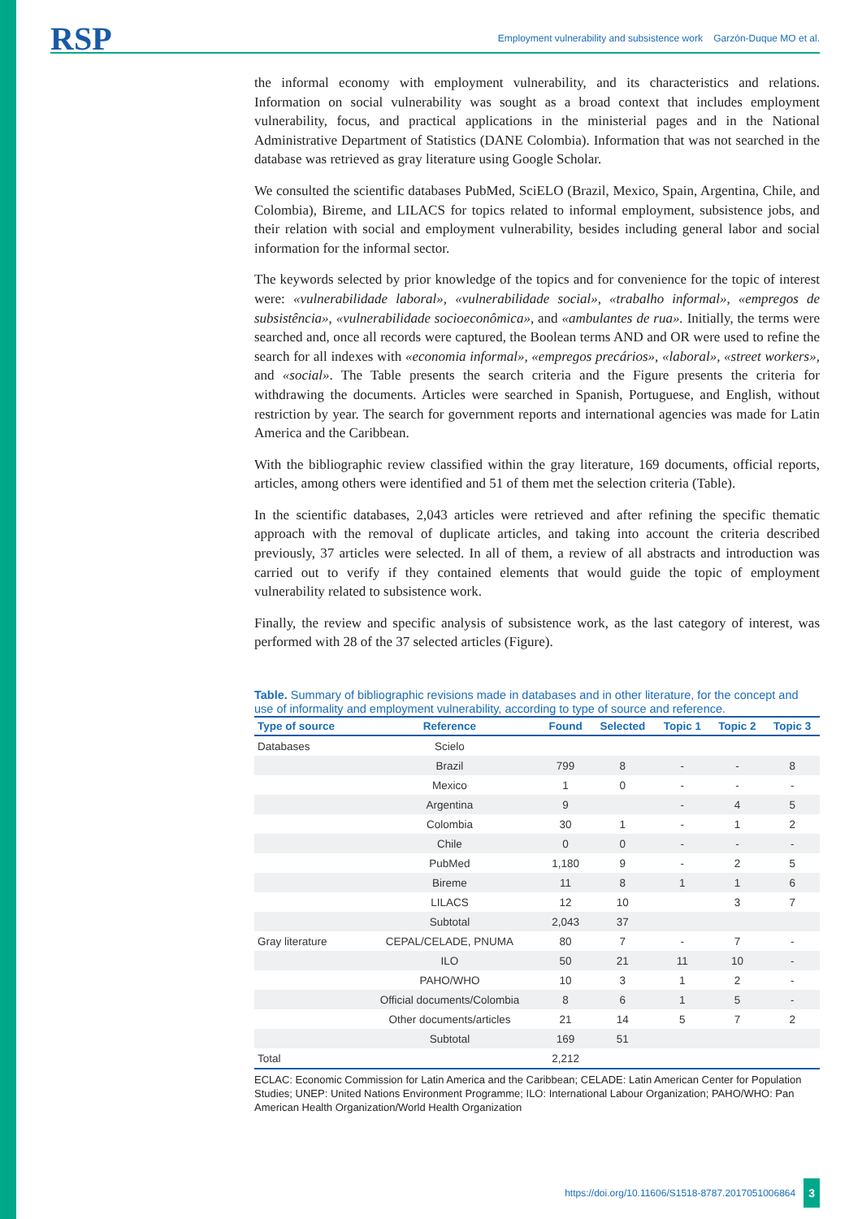RSP Employment vulnerability and subsistence work Garzón-Duque MO et al.
the informal economy with employment vulnerability, and its characteristics and relations. Information on social vulnerability was sought as a broad context that includes employment vulnerability, focus, and practical applications in the ministerial pages and in the National Administrative Department of Statistics (DANE Colombia). Information that was not searched in the database was retrieved as gray literature using Google Scholar.
We consulted the scientific databases PubMed, SciELO (Brazil, Mexico, Spain, Argentina, Chile, and Colombia), Bireme, and LILACS for topics related to informal employment, subsistence jobs, and their relation with social and employment vulnerability, besides including general labor and social information for the informal sector.
The keywords selected by prior knowledge of the topics and for convenience for the topic of interest were: «vulnerabilidade laboral», «vulnerabilidade social», «trabalho informal», «empregos de subsistência», «vulnerabilidade socioeconômica», and «ambulantes de rua». Initially, the terms were searched and, once all records were captured, the Boolean terms AND and OR were used to refine the search for all indexes with «economia informal», «empregos precários», «laboral», «street workers», and «social». The Table presents the search criteria and the Figure presents the criteria for withdrawing the documents. Articles were searched in Spanish, Portuguese, and English, without restriction by year. The search for government reports and international agencies was made for Latin America and the Caribbean.
With the bibliographic review classified within the gray literature, 169 documents, official reports, articles, among others were identified and 51 of them met the selection criteria (Table).
In the scientific databases, 2,043 articles were retrieved and after refining the specific thematic approach with the removal of duplicate articles, and taking into account the criteria described previously, 37 articles were selected. In all of them, a review of all abstracts and introduction was carried out to verify if they contained elements that would guide the topic of employment vulnerability related to subsistence work.
Finally, the review and specific analysis of subsistence work, as the last category of interest, was performed with 28 of the 37 selected articles (Figure).
Table. Summary of bibliographic revisions made in databases and in other literature, for the concept and use of informality and employment vulnerability, according to type of source and reference.
| Type of source | Reference | Found | Selected | Topic 1 | Topic 2 | Topic 3 |
| --- | --- | --- | --- | --- | --- | --- |
| Databases | Scielo | | | | | |
| | Brazil | 799 | 8 | - | - | 8 |
| | Mexico | 1 | 0 | - | - | - |
| | Argentina | 9 | | - | 4 | 5 |
| | Colombia | 30 | 1 | - | 1 | 2 |
| | Chile | 0 | 0 | - | - | - |
| | PubMed | 1,180 | 9 | - | 2 | 5 |
| | Bireme | 11 | 8 | 1 | 1 | 6 |
| | LILACS | 12 | 10 | | 3 | 7 |
| | Subtotal | 2,043 | 37 | | | |
| Gray literature | CEPAL/CELADE, PNUMA | 80 | 7 | - | 7 | - |
| | ILO | 50 | 21 | 11 | 10 | - |
| | PAHO/WHO | 10 | 3 | 1 | 2 | - |
| | Official documents/Colombia | 8 | 6 | 1 | 5 | - |
| | Other documents/articles | 21 | 14 | 5 | 7 | 2 |
| | Subtotal | 169 | 51 | | | |
| Total | | 2,212 | | | | |
ECLAC: Economic Commission for Latin America and the Caribbean; CELADE: Latin American Center for Population Studies; UNEP: United Nations Environment Programme; ILO: International Labour Organization; PAHO/WHO: Pan American Health Organization/World Health Organization
https://doi.org/10.11606/S1518-8787.2017051006864 3